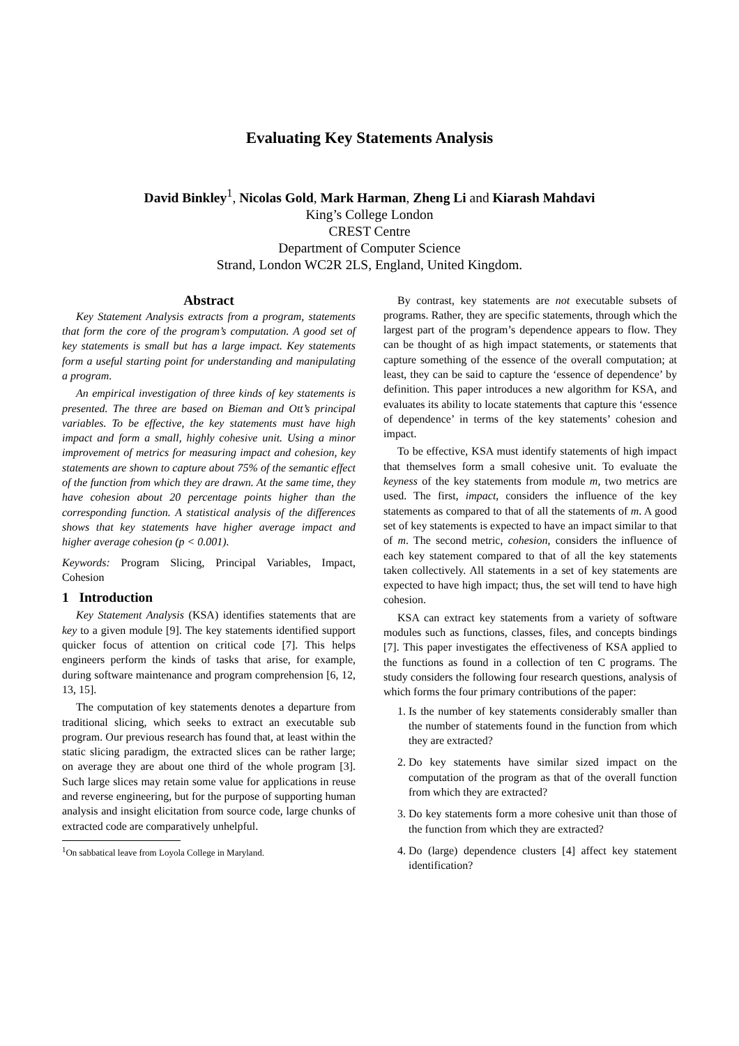Evaluating Key Statements Analysis
David Binkley<sup>1</sup>, Nicolas Gold, Mark Harman, Zheng Li and Kiarash Mahdavi
King’s College London
CREST Centre
Department of Computer Science
Strand, London WC2R 2LS, England, United Kingdom.
Abstract
Key Statement Analysis extracts from a program, statements that form the core of the program’s computation. A good set of key statements is small but has a large impact. Key statements form a useful starting point for understanding and manipulating a program.
An empirical investigation of three kinds of key statements is presented. The three are based on Bieman and Ott’s principal variables. To be effective, the key statements must have high impact and form a small, highly cohesive unit. Using a minor improvement of metrics for measuring impact and cohesion, key statements are shown to capture about 75% of the semantic effect of the function from which they are drawn. At the same time, they have cohesion about 20 percentage points higher than the corresponding function. A statistical analysis of the differences shows that key statements have higher average impact and higher average cohesion (p < 0.001).
Keywords: Program Slicing, Principal Variables, Impact, Cohesion
1 Introduction
Key Statement Analysis (KSA) identifies statements that are key to a given module [9]. The key statements identified support quicker focus of attention on critical code [7]. This helps engineers perform the kinds of tasks that arise, for example, during software maintenance and program comprehension [6, 12, 13, 15].
The computation of key statements denotes a departure from traditional slicing, which seeks to extract an executable sub program. Our previous research has found that, at least within the static slicing paradigm, the extracted slices can be rather large; on average they are about one third of the whole program [3]. Such large slices may retain some value for applications in reuse and reverse engineering, but for the purpose of supporting human analysis and insight elicitation from source code, large chunks of extracted code are comparatively unhelpful.
<sup>1</sup> On sabbatical leave from Loyola College in Maryland.
By contrast, key statements are not executable subsets of programs. Rather, they are specific statements, through which the largest part of the program’s dependence appears to flow. They can be thought of as high impact statements, or statements that capture something of the essence of the overall computation; at least, they can be said to capture the ‘essence of dependence’ by definition. This paper introduces a new algorithm for KSA, and evaluates its ability to locate statements that capture this ‘essence of dependence’ in terms of the key statements’ cohesion and impact.
To be effective, KSA must identify statements of high impact that themselves form a small cohesive unit. To evaluate the keyness of the key statements from module m, two metrics are used. The first, impact, considers the influence of the key statements as compared to that of all the statements of m. A good set of key statements is expected to have an impact similar to that of m. The second metric, cohesion, considers the influence of each key statement compared to that of all the key statements taken collectively. All statements in a set of key statements are expected to have high impact; thus, the set will tend to have high cohesion.
KSA can extract key statements from a variety of software modules such as functions, classes, files, and concepts bindings [7]. This paper investigates the effectiveness of KSA applied to the functions as found in a collection of ten C programs. The study considers the following four research questions, analysis of which forms the four primary contributions of the paper:
1. Is the number of key statements considerably smaller than the number of statements found in the function from which they are extracted?
2. Do key statements have similar sized impact on the computation of the program as that of the overall function from which they are extracted?
3. Do key statements form a more cohesive unit than those of the function from which they are extracted?
4. Do (large) dependence clusters [4] affect key statement identification?